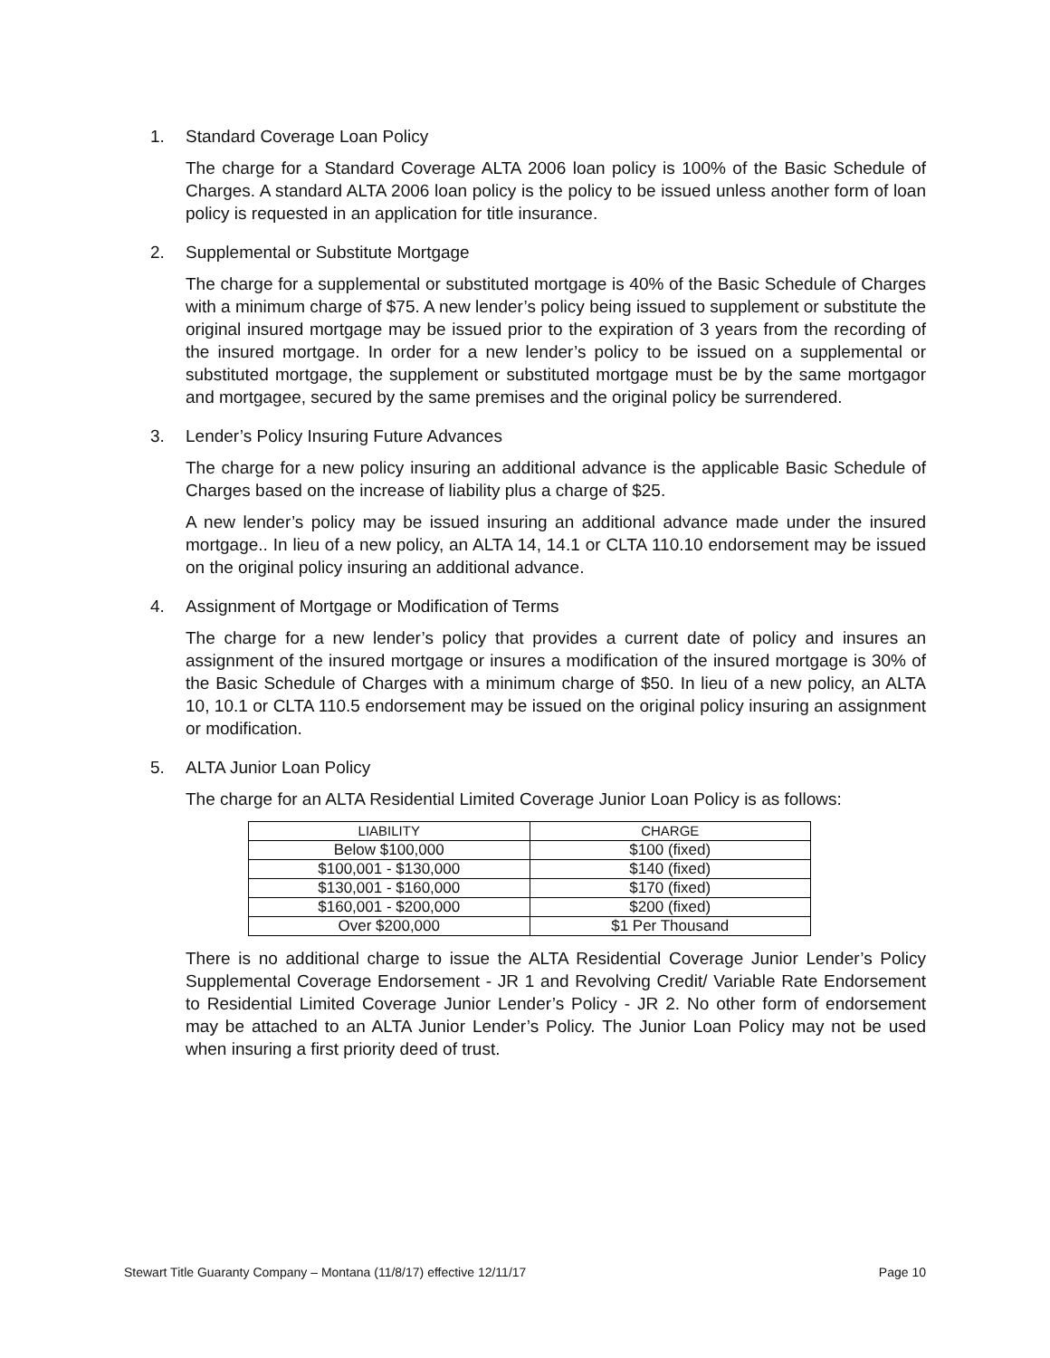1. Standard Coverage Loan Policy
The charge for a Standard Coverage ALTA 2006 loan policy is 100% of the Basic Schedule of Charges. A standard ALTA 2006 loan policy is the policy to be issued unless another form of loan policy is requested in an application for title insurance.
2. Supplemental or Substitute Mortgage
The charge for a supplemental or substituted mortgage is 40% of the Basic Schedule of Charges with a minimum charge of $75. A new lender’s policy being issued to supplement or substitute the original insured mortgage may be issued prior to the expiration of 3 years from the recording of the insured mortgage. In order for a new lender’s policy to be issued on a supplemental or substituted mortgage, the supplement or substituted mortgage must be by the same mortgagor and mortgagee, secured by the same premises and the original policy be surrendered.
3. Lender’s Policy Insuring Future Advances
The charge for a new policy insuring an additional advance is the applicable Basic Schedule of Charges based on the increase of liability plus a charge of $25.
A new lender’s policy may be issued insuring an additional advance made under the insured mortgage.. In lieu of a new policy, an ALTA 14, 14.1 or CLTA 110.10 endorsement may be issued on the original policy insuring an additional advance.
4. Assignment of Mortgage or Modification of Terms
The charge for a new lender’s policy that provides a current date of policy and insures an assignment of the insured mortgage or insures a modification of the insured mortgage is 30% of the Basic Schedule of Charges with a minimum charge of $50. In lieu of a new policy, an ALTA 10, 10.1 or CLTA 110.5 endorsement may be issued on the original policy insuring an assignment or modification.
5. ALTA Junior Loan Policy
The charge for an ALTA Residential Limited Coverage Junior Loan Policy is as follows:
| LIABILITY | CHARGE |
| --- | --- |
| Below $100,000 | $100 (fixed) |
| $100,001 - $130,000 | $140 (fixed) |
| $130,001 - $160,000 | $170 (fixed) |
| $160,001 - $200,000 | $200 (fixed) |
| Over $200,000 | $1 Per Thousand |
There is no additional charge to issue the ALTA Residential Coverage Junior Lender’s Policy Supplemental Coverage Endorsement - JR 1 and Revolving Credit/ Variable Rate Endorsement to Residential Limited Coverage Junior Lender’s Policy - JR 2. No other form of endorsement may be attached to an ALTA Junior Lender’s Policy. The Junior Loan Policy may not be used when insuring a first priority deed of trust.
Stewart Title Guaranty Company – Montana (11/8/17) effective 12/11/17 Page 10